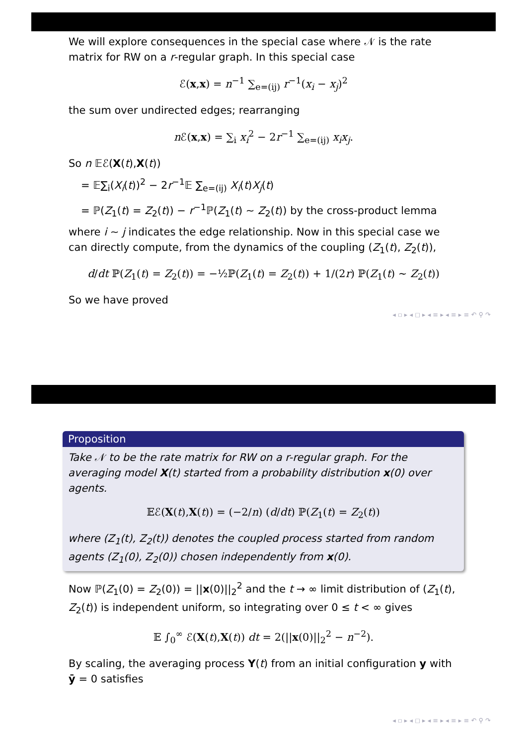We will explore consequences in the special case where 𝒩 is the rate matrix for RW on a r-regular graph. In this special case
ℰ(x,x) = n<sup>−1</sup> ∑<sub>e=(ij)</sub> r<sup>−1</sup>(x<sub>i</sub> − x<sub>j</sub>)<sup>2</sup>
the sum over undirected edges; rearranging
n ℰ(x,x) = ∑<sub>i</sub> x<sub>i</sub><sup>2</sup> − 2r<sup>−1</sup> ∑<sub>e=(ij)</sub> x<sub>i</sub>x<sub>j</sub>.
So n 𝔼ℰ(X(t),X(t))
= 𝔼∑<sub>i</sub>(X<sub>i</sub>(t))<sup>2</sup> − 2r<sup>−1</sup>𝔼 ∑<sub>e=(ij)</sub> X<sub>i</sub>(t)X<sub>j</sub>(t)
= ℙ(Z<sub>1</sub>(t) = Z<sub>2</sub>(t)) − r<sup>−1</sup>ℙ(Z<sub>1</sub>(t) ∼ Z<sub>2</sub>(t)) by the cross-product lemma
where i ∼ j indicates the edge relationship. Now in this special case we can directly compute, from the dynamics of the coupling (Z<sub>1</sub>(t), Z<sub>2</sub>(t)),
d/dt ℙ(Z<sub>1</sub>(t) = Z<sub>2</sub>(t)) = −½ℙ(Z<sub>1</sub>(t) = Z<sub>2</sub>(t)) + 1/(2r) ℙ(Z<sub>1</sub>(t) ∼ Z<sub>2</sub>(t))
So we have proved
◂ ▫ ▸ ◂ ◻ ▸ ◂ ≡ ▸ ◂ ≡ ▸ ≡ ↶ ⚲ ↷
Proposition
Take 𝒩 to be the rate matrix for RW on a r-regular graph. For the averaging model X(t) started from a probability distribution x(0) over agents.
𝔼ℰ(X(t),X(t)) = (−2/n) (d/dt) ℙ(Z<sub>1</sub>(t) = Z<sub>2</sub>(t))
where (Z<sub>1</sub>(t), Z<sub>2</sub>(t)) denotes the coupled process started from random agents (Z<sub>1</sub>(0), Z<sub>2</sub>(0)) chosen independently from x(0).
Now ℙ(Z<sub>1</sub>(0) = Z<sub>2</sub>(0)) = ||x(0)||<sub>2</sub><sup>2</sup> and the t → ∞ limit distribution of (Z<sub>1</sub>(t), Z<sub>2</sub>(t)) is independent uniform, so integrating over 0 ≤ t < ∞ gives
𝔼 ∫<sub>0</sub><sup>∞</sup> ℰ(X(t),X(t)) dt = 2(||x(0)||<sub>2</sub><sup>2</sup> − n<sup>−2</sup>).
By scaling, the averaging process Y(t) from an initial configuration y with ȳ = 0 satisfies
◂ ▫ ▸ ◂ ◻ ▸ ◂ ≡ ▸ ◂ ≡ ▸ ≡ ↶ ⚲ ↷